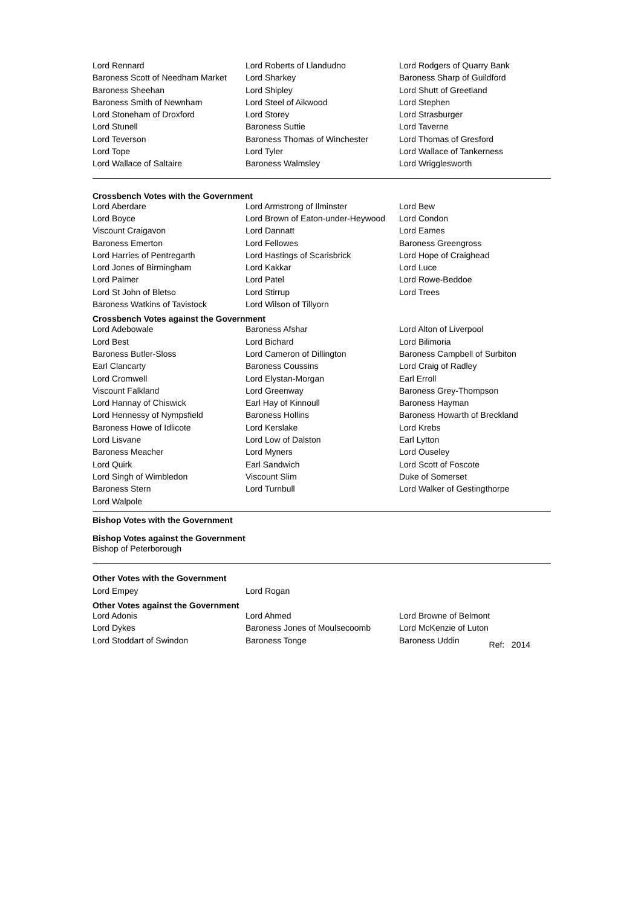| Lord Rennard | Lord Roberts of Llandudno | Lord Rodgers of Quarry Bank |
| Baroness Scott of Needham Market | Lord Sharkey | Baroness Sharp of Guildford |
| Baroness Sheehan | Lord Shipley | Lord Shutt of Greetland |
| Baroness Smith of Newnham | Lord Steel of Aikwood | Lord Stephen |
| Lord Stoneham of Droxford | Lord Storey | Lord Strasburger |
| Lord Stunell | Baroness Suttie | Lord Taverne |
| Lord Teverson | Baroness Thomas of Winchester | Lord Thomas of Gresford |
| Lord Tope | Lord Tyler | Lord Wallace of Tankerness |
| Lord Wallace of Saltaire | Baroness Walmsley | Lord Wrigglesworth |
Crossbench Votes with the Government
| Lord Aberdare | Lord Armstrong of Ilminster | Lord Bew |
| Lord Boyce | Lord Brown of Eaton-under-Heywood | Lord Condon |
| Viscount Craigavon | Lord Dannatt | Lord Eames |
| Baroness Emerton | Lord Fellowes | Baroness Greengross |
| Lord Harries of Pentregarth | Lord Hastings of Scarisbrick | Lord Hope of Craighead |
| Lord Jones of Birmingham | Lord Kakkar | Lord Luce |
| Lord Palmer | Lord Patel | Lord Rowe-Beddoe |
| Lord St John of Bletso | Lord Stirrup | Lord Trees |
| Baroness Watkins of Tavistock | Lord Wilson of Tillyorn | |
Crossbench Votes against the Government
| Lord Adebowale | Baroness Afshar | Lord Alton of Liverpool |
| Lord Best | Lord Bichard | Lord Bilimoria |
| Baroness Butler-Sloss | Lord Cameron of Dillington | Baroness Campbell of Surbiton |
| Earl Clancarty | Baroness Coussins | Lord Craig of Radley |
| Lord Cromwell | Lord Elystan-Morgan | Earl Erroll |
| Viscount Falkland | Lord Greenway | Baroness Grey-Thompson |
| Lord Hannay of Chiswick | Earl Hay of Kinnoull | Baroness Hayman |
| Lord Hennessy of Nympsfield | Baroness Hollins | Baroness Howarth of Breckland |
| Baroness Howe of Idlicote | Lord Kerslake | Lord Krebs |
| Lord Lisvane | Lord Low of Dalston | Earl Lytton |
| Baroness Meacher | Lord Myners | Lord Ouseley |
| Lord Quirk | Earl Sandwich | Lord Scott of Foscote |
| Lord Singh of Wimbledon | Viscount Slim | Duke of Somerset |
| Baroness Stern | Lord Turnbull | Lord Walker of Gestingthorpe |
| Lord Walpole | | |
Bishop Votes with the Government
Bishop Votes against the Government
Bishop of Peterborough
Other Votes with the Government
| Lord Empey | Lord Rogan | |
Other Votes against the Government
| Lord Adonis | Lord Ahmed | Lord Browne of Belmont |
| Lord Dykes | Baroness Jones of Moulsecoomb | Lord McKenzie of Luton |
| Lord Stoddart of Swindon | Baroness Tonge | Baroness Uddin Ref: 2014 |